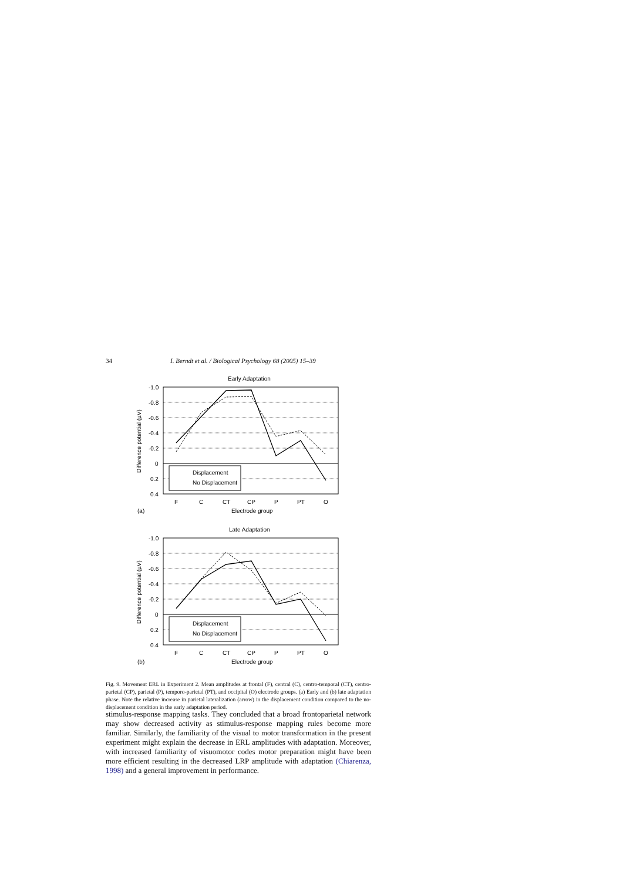34 I. Berndt et al. / Biological Psychology 68 (2005) 15–39
Early Adaptation
-1.0
-0.8
-0.6
-0.4
-0.2
0
0.2
0.4
F
C
CT
CP
P
PT
O
Electrode group
(a)
Displacement
No Displacement
Difference potential (µV)
Late Adaptation
-1.0
-0.8
-0.6
-0.4
-0.2
0
0.2
0.4
F
C
CT
CP
P
PT
O
Electrode group
(b)
Displacement
No Displacement
Difference potential (µV)
Fig. 9. Movement ERL in Experiment 2. Mean amplitudes at frontal (F), central (C), centro-temporal (CT), centro-parietal (CP), parietal (P), temporo-parietal (PT), and occipital (O) electrode groups. (a) Early and (b) late adaptation phase. Note the relative increase in parietal lateralization (arrow) in the displacement condition compared to the no-displacement condition in the early adaptation period.
stimulus-response mapping tasks. They concluded that a broad frontoparietal network may show decreased activity as stimulus-response mapping rules become more familiar. Similarly, the familiarity of the visual to motor transformation in the present experiment might explain the decrease in ERL amplitudes with adaptation. Moreover, with increased familiarity of visuomotor codes motor preparation might have been more efficient resulting in the decreased LRP amplitude with adaptation (Chiarenza, 1998) and a general improvement in performance.